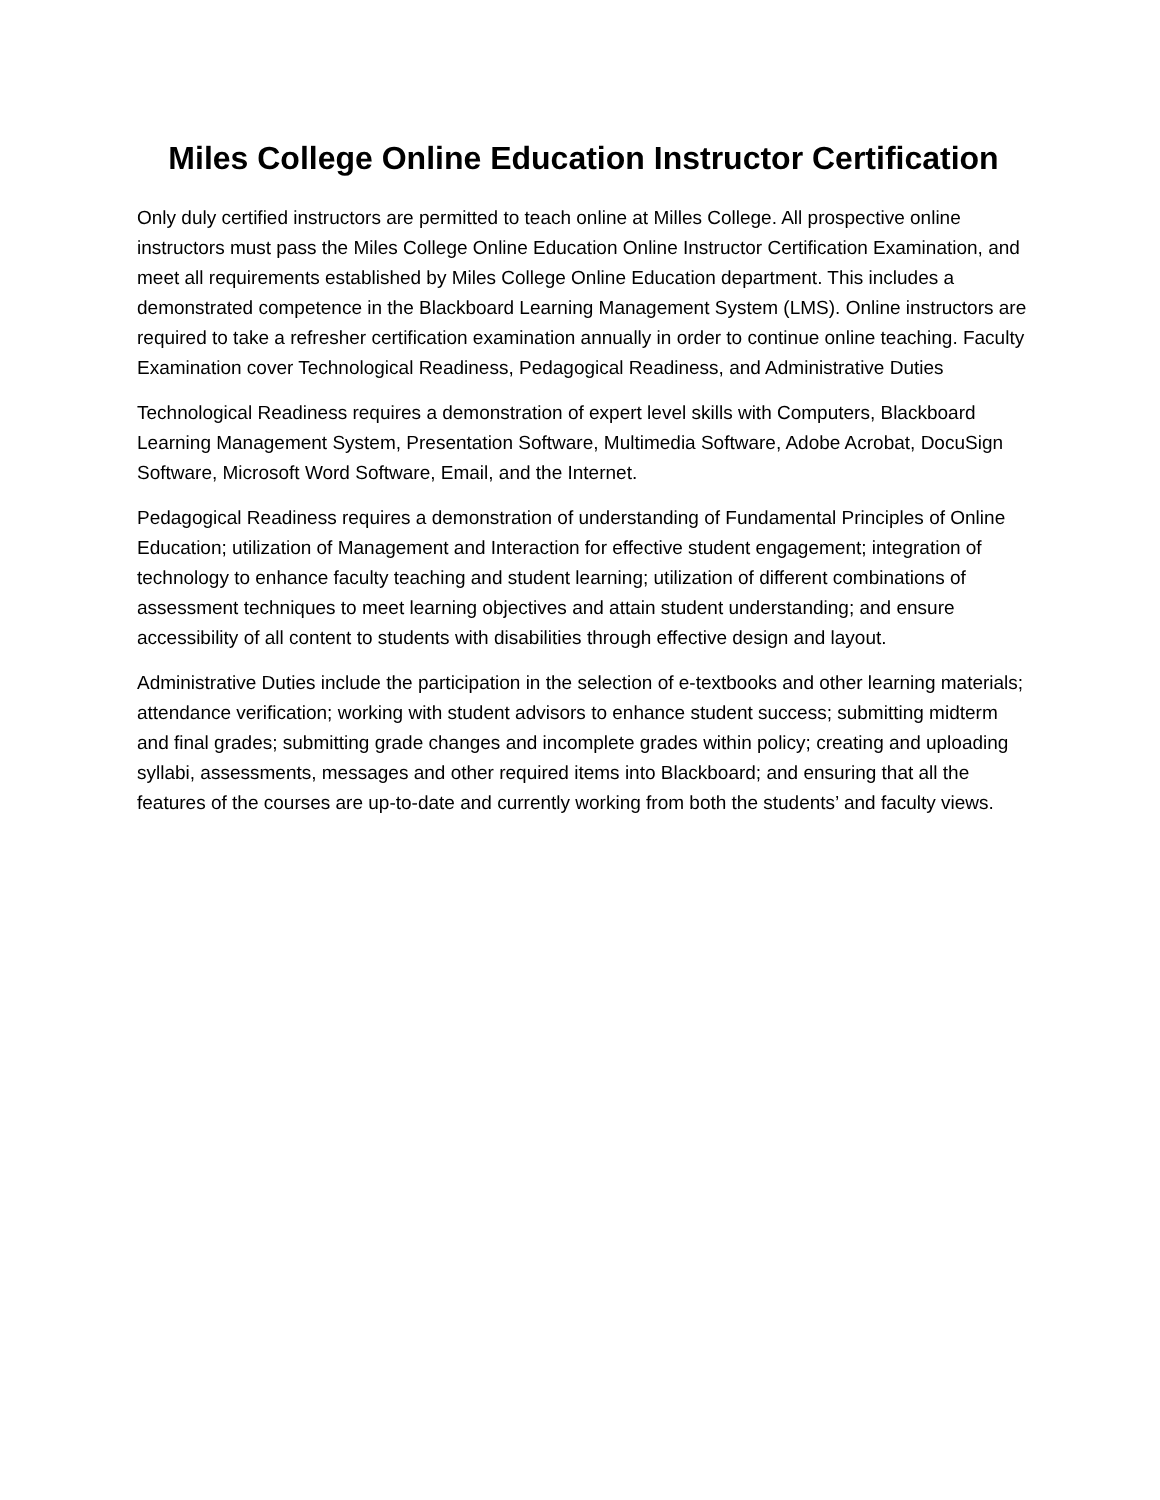Miles College Online Education Instructor Certification
Only duly certified instructors are permitted to teach online at Milles College. All prospective online instructors must pass the Miles College Online Education Online Instructor Certification Examination, and meet all requirements established by Miles College Online Education department. This includes a demonstrated competence in the Blackboard Learning Management System (LMS). Online instructors are required to take a refresher certification examination annually in order to continue online teaching. Faculty Examination cover Technological Readiness, Pedagogical Readiness, and Administrative Duties
Technological Readiness requires a demonstration of expert level skills with Computers, Blackboard Learning Management System, Presentation Software, Multimedia Software, Adobe Acrobat, DocuSign Software, Microsoft Word Software, Email, and the Internet.
Pedagogical Readiness requires a demonstration of understanding of Fundamental Principles of Online Education; utilization of Management and Interaction for effective student engagement; integration of technology to enhance faculty teaching and student learning; utilization of different combinations of assessment techniques to meet learning objectives and attain student understanding; and ensure accessibility of all content to students with disabilities through effective design and layout.
Administrative Duties include the participation in the selection of e-textbooks and other learning materials; attendance verification; working with student advisors to enhance student success; submitting midterm and final grades; submitting grade changes and incomplete grades within policy; creating and uploading syllabi, assessments, messages and other required items into Blackboard; and ensuring that all the features of the courses are up-to-date and currently working from both the students’ and faculty views.